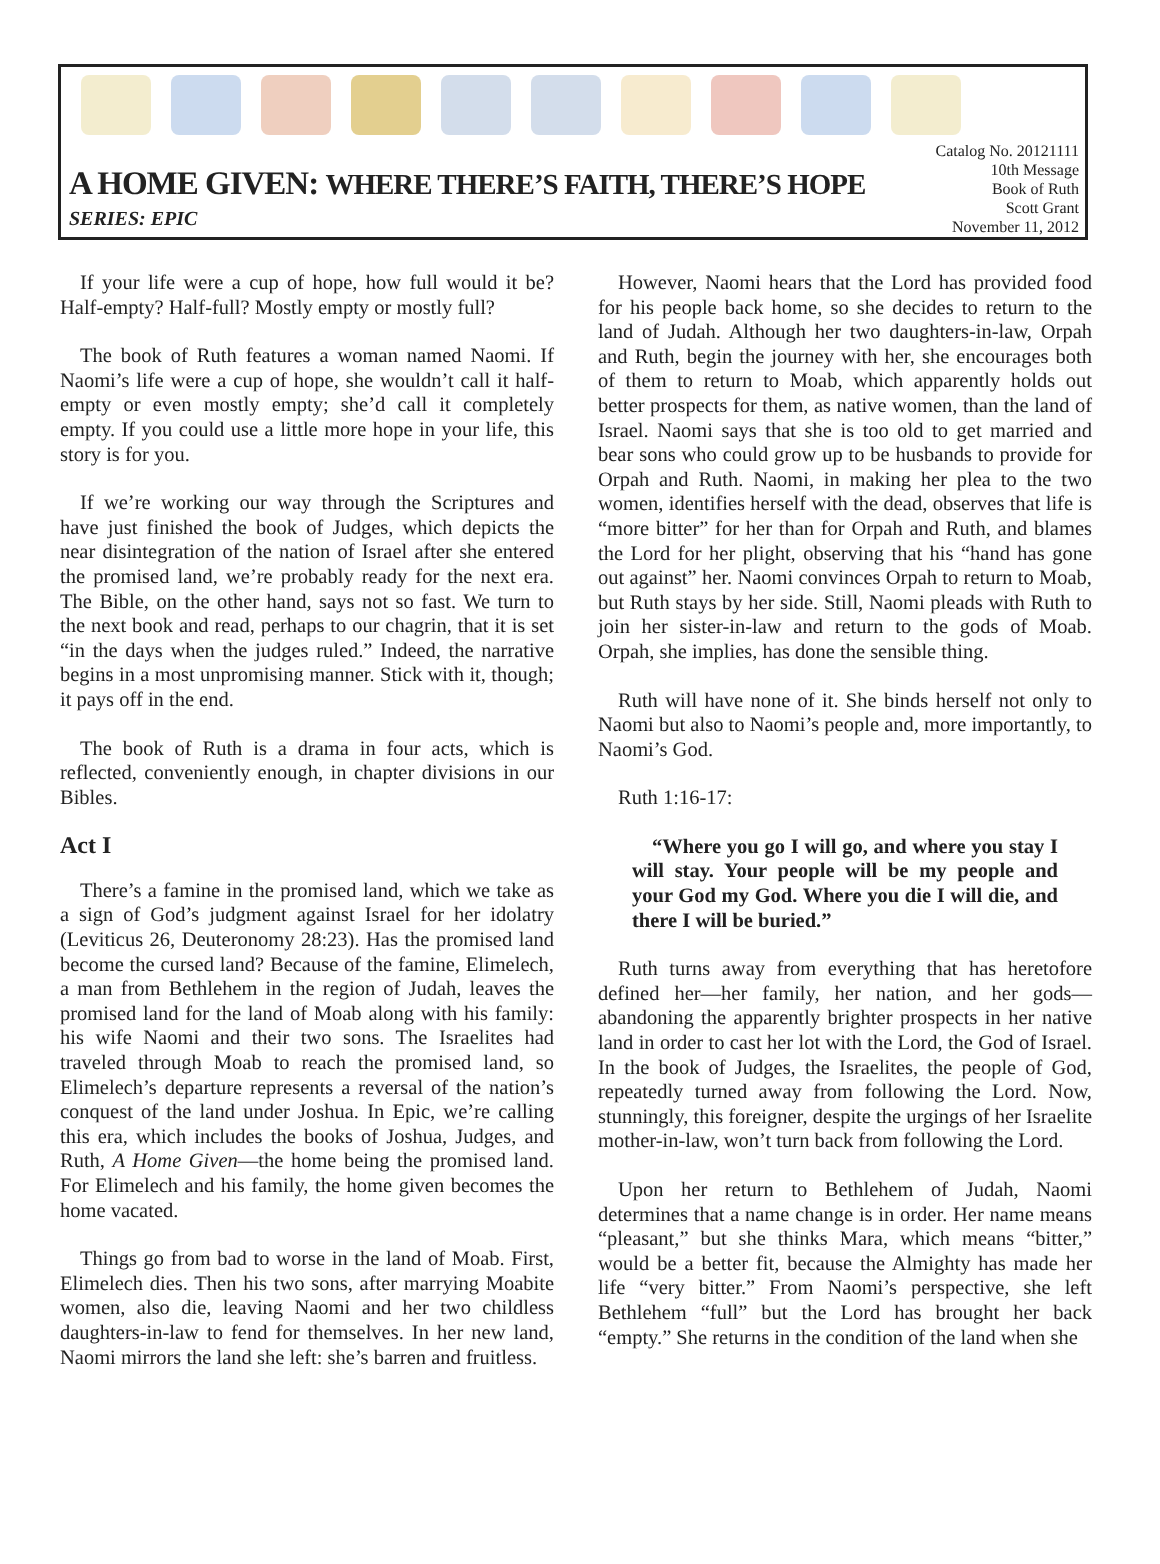A HOME GIVEN: WHERE THERE’S FAITH, THERE’S HOPE
SERIES: EPIC
Catalog No. 20121111
10th Message
Book of Ruth
Scott Grant
November 11, 2012
If your life were a cup of hope, how full would it be? Half-empty? Half-full? Mostly empty or mostly full?
The book of Ruth features a woman named Naomi. If Naomi’s life were a cup of hope, she wouldn’t call it half-empty or even mostly empty; she’d call it completely empty. If you could use a little more hope in your life, this story is for you.
If we’re working our way through the Scriptures and have just finished the book of Judges, which depicts the near disintegration of the nation of Israel after she entered the promised land, we’re probably ready for the next era. The Bible, on the other hand, says not so fast. We turn to the next book and read, perhaps to our chagrin, that it is set “in the days when the judges ruled.” Indeed, the narrative begins in a most unpromising manner. Stick with it, though; it pays off in the end.
The book of Ruth is a drama in four acts, which is reflected, conveniently enough, in chapter divisions in our Bibles.
Act I
There’s a famine in the promised land, which we take as a sign of God’s judgment against Israel for her idolatry (Leviticus 26, Deuteronomy 28:23). Has the promised land become the cursed land? Because of the famine, Elimelech, a man from Bethlehem in the region of Judah, leaves the promised land for the land of Moab along with his family: his wife Naomi and their two sons. The Israelites had traveled through Moab to reach the promised land, so Elimelech’s departure represents a reversal of the nation’s conquest of the land under Joshua. In Epic, we’re calling this era, which includes the books of Joshua, Judges, and Ruth, A Home Given—the home being the promised land. For Elimelech and his family, the home given becomes the home vacated.
Things go from bad to worse in the land of Moab. First, Elimelech dies. Then his two sons, after marrying Moabite women, also die, leaving Naomi and her two childless daughters-in-law to fend for themselves. In her new land, Naomi mirrors the land she left: she’s barren and fruitless.
However, Naomi hears that the Lord has provided food for his people back home, so she decides to return to the land of Judah. Although her two daughters-in-law, Orpah and Ruth, begin the journey with her, she encourages both of them to return to Moab, which apparently holds out better prospects for them, as native women, than the land of Israel. Naomi says that she is too old to get married and bear sons who could grow up to be husbands to provide for Orpah and Ruth. Naomi, in making her plea to the two women, identifies herself with the dead, observes that life is “more bitter” for her than for Orpah and Ruth, and blames the Lord for her plight, observing that his “hand has gone out against” her. Naomi convinces Orpah to return to Moab, but Ruth stays by her side. Still, Naomi pleads with Ruth to join her sister-in-law and return to the gods of Moab. Orpah, she implies, has done the sensible thing.
Ruth will have none of it. She binds herself not only to Naomi but also to Naomi’s people and, more importantly, to Naomi’s God.
Ruth 1:16-17:
“Where you go I will go, and where you stay I will stay. Your people will be my people and your God my God. Where you die I will die, and there I will be buried.”
Ruth turns away from everything that has heretofore defined her—her family, her nation, and her gods—abandoning the apparently brighter prospects in her native land in order to cast her lot with the Lord, the God of Israel. In the book of Judges, the Israelites, the people of God, repeatedly turned away from following the Lord. Now, stunningly, this foreigner, despite the urgings of her Israelite mother-in-law, won’t turn back from following the Lord.
Upon her return to Bethlehem of Judah, Naomi determines that a name change is in order. Her name means “pleasant,” but she thinks Mara, which means “bitter,” would be a better fit, because the Almighty has made her life “very bitter.” From Naomi’s perspective, she left Bethlehem “full” but the Lord has brought her back “empty.” She returns in the condition of the land when she